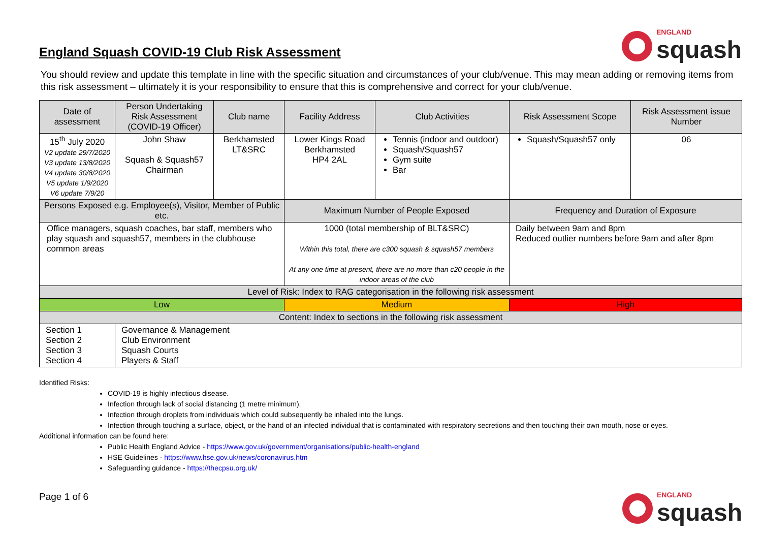England Squash COVID-19 Club Risk Assessment
ENGLAND
squash
You should review and update this template in line with the specific situation and circumstances of your club/venue. This may mean adding or removing items from this risk assessment – ultimately it is your responsibility to ensure that this is comprehensive and correct for your club/venue.
| Date of assessment | Person Undertaking Risk Assessment (COVID-19 Officer) | Club name | Facility Address | Club Activities | Risk Assessment Scope | Risk Assessment issue Number |
| --- | --- | --- | --- | --- | --- | --- |
| 15<sup>th</sup> July 2020 V2 update 29/7/2020 V3 update 13/8/2020 V4 update 30/8/2020 V5 update 1/9/2020 V6 update 7/9/20 | John Shaw Squash & Squash57 Chairman | Berkhamsted LT&SRC | Lower Kings Road Berkhamsted HP4 2AL | Tennis (indoor and outdoor) Squash/Squash57 Gym suite Bar | Squash/Squash57 only | 06 |
| Persons Exposed e.g. Employee(s), Visitor, Member of Public etc. | | | Maximum Number of People Exposed | | Frequency and Duration of Exposure | |
| Office managers, squash coaches, bar staff, members who play squash and squash57, members in the clubhouse common areas | | | 1000 (total membership of BLT&SRC) Within this total, there are c300 squash & squash57 members At any one time at present, there are no more than c20 people in the indoor areas of the club | | Daily between 9am and 8pm Reduced outlier numbers before 9am and after 8pm | |
| Level of Risk: Index to RAG categorisation in the following risk assessment | | | | | | |
| Low | | | Medium | | High | |
| Content: Index to sections in the following risk assessment | | | | | | |
| Section 1 Section 2 Section 3 Section 4 | Governance & Management Club Environment Squash Courts Players & Staff | | | | | |
Identified Risks:
COVID-19 is highly infectious disease.
Infection through lack of social distancing (1 metre minimum).
Infection through droplets from individuals which could subsequently be inhaled into the lungs.
Infection through touching a surface, object, or the hand of an infected individual that is contaminated with respiratory secretions and then touching their own mouth, nose or eyes.
Additional information can be found here:
Public Health England Advice - https://www.gov.uk/government/organisations/public-health-england
HSE Guidelines - https://www.hse.gov.uk/news/coronavirus.htm
Safeguarding guidance - https://thecpsu.org.uk/
Page 1 of 6
ENGLAND
squash